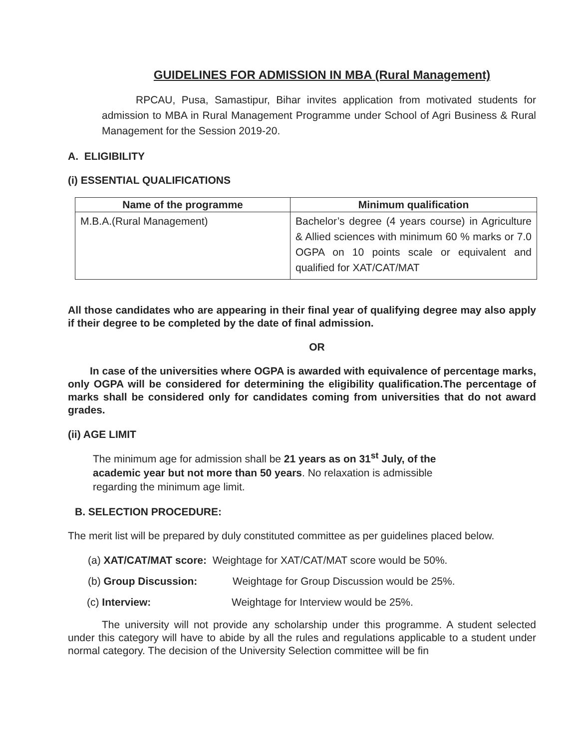GUIDELINES FOR ADMISSION IN MBA (Rural Management)
RPCAU, Pusa, Samastipur, Bihar invites application from motivated students for admission to MBA in Rural Management Programme under School of Agri Business & Rural Management for the Session 2019-20.
A. ELIGIBILITY
(i) ESSENTIAL QUALIFICATIONS
| Name of the programme | Minimum qualification |
| --- | --- |
| M.B.A.(Rural Management) | Bachelor’s degree (4 years course) in Agriculture & Allied sciences with minimum 60 % marks or 7.0 OGPA on 10 points scale or equivalent and qualified for XAT/CAT/MAT |
All those candidates who are appearing in their final year of qualifying degree may also apply if their degree to be completed by the date of final admission.
OR
In case of the universities where OGPA is awarded with equivalence of percentage marks, only OGPA will be considered for determining the eligibility qualification.The percentage of marks shall be considered only for candidates coming from universities that do not award grades.
(ii) AGE LIMIT
The minimum age for admission shall be 21 years as on 31<sup>st</sup> July, of the
academic year but not more than 50 years. No relaxation is admissible
regarding the minimum age limit.
B. SELECTION PROCEDURE:
The merit list will be prepared by duly constituted committee as per guidelines placed below.
(a) XAT/CAT/MAT score: Weightage for XAT/CAT/MAT score would be 50%.
(b) Group Discussion: Weightage for Group Discussion would be 25%.
(c) Interview: Weightage for Interview would be 25%.
The university will not provide any scholarship under this programme. A student selected under this category will have to abide by all the rules and regulations applicable to a student under normal category. The decision of the University Selection committee will be fin